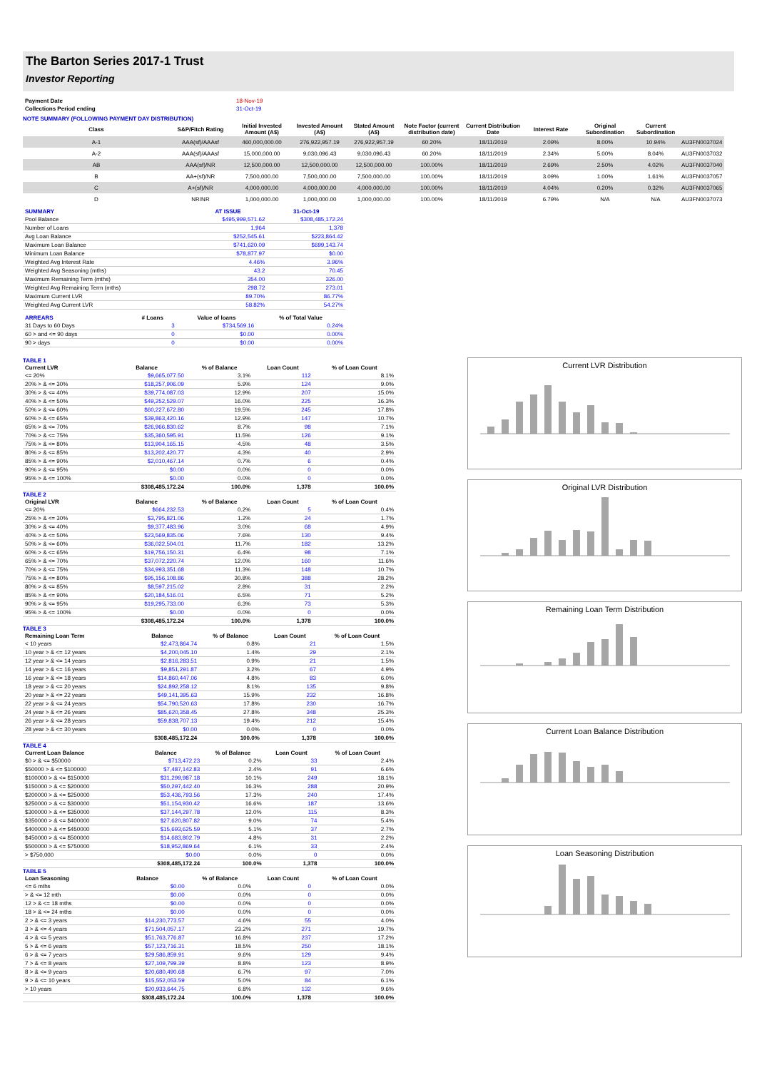The Barton Series 2017-1 Trust
Investor Reporting
| Payment Date | 18-Nov-19 |
| Collections Period ending | 31-Oct-19 |
NOTE SUMMARY (FOLLOWING PAYMENT DAY DISTRIBUTION)
| Class | S&P/Fitch Rating | Initial Invested Amount (A$) | Invested Amount (A$) | Stated Amount (A$) | Note Factor (current distribution date) | Current Distribution Date | Interest Rate | Original Subordination | Current Subordination | |
| --- | --- | --- | --- | --- | --- | --- | --- | --- | --- | --- |
| A-1 | AAA(sf)/AAAsf | 460,000,000.00 | 276,922,957.19 | 276,922,957.19 | 60.20% | 18/11/2019 | 2.09% | 8.00% | 10.94% | AU3FN0037024 |
| A-2 | AAA(sf)/AAAsf | 15,000,000.00 | 9,030,096.43 | 9,030,096.43 | 60.20% | 18/11/2019 | 2.34% | 5.00% | 8.04% | AU3FN0037032 |
| AB | AAA(sf)/NR | 12,500,000.00 | 12,500,000.00 | 12,500,000.00 | 100.00% | 18/11/2019 | 2.69% | 2.50% | 4.02% | AU3FN0037040 |
| B | AA+(sf)/NR | 7,500,000.00 | 7,500,000.00 | 7,500,000.00 | 100.00% | 18/11/2019 | 3.09% | 1.00% | 1.61% | AU3FN0037057 |
| C | A+(sf)/NR | 4,000,000.00 | 4,000,000.00 | 4,000,000.00 | 100.00% | 18/11/2019 | 4.04% | 0.20% | 0.32% | AU3FN0037065 |
| D | NR/NR | 1,000,000.00 | 1,000,000.00 | 1,000,000.00 | 100.00% | 18/11/2019 | 6.79% | N/A | N/A | AU3FN0037073 |
| SUMMARY | AT ISSUE | 31-Oct-19 |
| --- | --- | --- |
| Pool Balance | $495,999,571.62 | $308,485,172.24 |
| Number of Loans | 1,964 | 1,378 |
| Avg Loan Balance | $252,545.61 | $223,864.42 |
| Maximum Loan Balance | $741,620.09 | $699,143.74 |
| Minimum Loan Balance | $78,877.97 | $0.00 |
| Weighted Avg Interest Rate | 4.46% | 3.96% |
| Weighted Avg Seasoning (mths) | 43.2 | 70.45 |
| Maximum Remaining Term (mths) | 354.00 | 326.00 |
| Weighted Avg Remaining Term (mths) | 298.72 | 273.01 |
| Maximum Current LVR | 89.70% | 86.77% |
| Weighted Avg Current LVR | 58.82% | 54.27% |
| ARREARS | # Loans | Value of loans | % of Total Value |
| --- | --- | --- | --- |
| 31 Days to 60 Days | 3 | $734,569.16 | 0.24% |
| 60 > and <= 90 days | 0 | $0.00 | 0.00% |
| 90 > days | 0 | $0.00 | 0.00% |
TABLE 1
| Current LVR | Balance | % of Balance | Loan Count | % of Loan Count |
| --- | --- | --- | --- | --- |
| <= 20% | $9,665,077.50 | 3.1% | 112 | 8.1% |
| 20% > & <= 30% | $18,257,906.09 | 5.9% | 124 | 9.0% |
| 30% > & <= 40% | $39,774,087.03 | 12.9% | 207 | 15.0% |
| 40% > & <= 50% | $49,252,529.07 | 16.0% | 225 | 16.3% |
| 50% > & <= 60% | $60,227,672.80 | 19.5% | 245 | 17.8% |
| 60% > & <= 65% | $39,863,420.16 | 12.9% | 147 | 10.7% |
| 65% > & <= 70% | $26,966,830.62 | 8.7% | 98 | 7.1% |
| 70% > & <= 75% | $35,360,595.91 | 11.5% | 126 | 9.1% |
| 75% > & <= 80% | $13,904,165.15 | 4.5% | 48 | 3.5% |
| 80% > & <= 85% | $13,202,420.77 | 4.3% | 40 | 2.9% |
| 85% > & <= 90% | $2,010,467.14 | 0.7% | 6 | 0.4% |
| 90% > & <= 95% | $0.00 | 0.0% | 0 | 0.0% |
| 95% > & <= 100% | $0.00 | 0.0% | 0 | 0.0% |
| | $308,485,172.24 | 100.0% | 1,378 | 100.0% |
TABLE 2
| Original LVR | Balance | % of Balance | Loan Count | % of Loan Count |
| --- | --- | --- | --- | --- |
| <= 20% | $664,232.53 | 0.2% | 5 | 0.4% |
| 25% > & <= 30% | $3,795,821.06 | 1.2% | 24 | 1.7% |
| 30% > & <= 40% | $9,377,483.96 | 3.0% | 68 | 4.9% |
| 40% > & <= 50% | $23,569,835.06 | 7.6% | 130 | 9.4% |
| 50% > & <= 60% | $36,022,504.01 | 11.7% | 182 | 13.2% |
| 60% > & <= 65% | $19,756,150.31 | 6.4% | 98 | 7.1% |
| 65% > & <= 70% | $37,072,220.74 | 12.0% | 160 | 11.6% |
| 70% > & <= 75% | $34,993,351.68 | 11.3% | 148 | 10.7% |
| 75% > & <= 80% | $95,156,108.86 | 30.8% | 388 | 28.2% |
| 80% > & <= 85% | $8,597,215.02 | 2.8% | 31 | 2.2% |
| 85% > & <= 90% | $20,184,516.01 | 6.5% | 71 | 5.2% |
| 90% > & <= 95% | $19,295,733.00 | 6.3% | 73 | 5.3% |
| 95% > & <= 100% | $0.00 | 0.0% | 0 | 0.0% |
| | $308,485,172.24 | 100.0% | 1,378 | 100.0% |
TABLE 3
| Remaining Loan Term | Balance | % of Balance | Loan Count | % of Loan Count |
| --- | --- | --- | --- | --- |
| < 10 years | $2,473,864.74 | 0.8% | 21 | 1.5% |
| 10 year > & <= 12 years | $4,200,045.10 | 1.4% | 29 | 2.1% |
| 12 year > & <= 14 years | $2,816,283.51 | 0.9% | 21 | 1.5% |
| 14 year > & <= 16 years | $9,851,291.87 | 3.2% | 67 | 4.9% |
| 16 year > & <= 18 years | $14,860,447.06 | 4.8% | 83 | 6.0% |
| 18 year > & <= 20 years | $24,892,258.12 | 8.1% | 135 | 9.8% |
| 20 year > & <= 22 years | $49,141,395.63 | 15.9% | 232 | 16.8% |
| 22 year > & <= 24 years | $54,790,520.63 | 17.8% | 230 | 16.7% |
| 24 year > & <= 26 years | $85,620,358.45 | 27.8% | 348 | 25.3% |
| 26 year > & <= 28 years | $59,838,707.13 | 19.4% | 212 | 15.4% |
| 28 year > & <= 30 years | $0.00 | 0.0% | 0 | 0.0% |
| | $308,485,172.24 | 100.0% | 1,378 | 100.0% |
TABLE 4
| Current Loan Balance | Balance | % of Balance | Loan Count | % of Loan Count |
| --- | --- | --- | --- | --- |
| $0 > & <= $50000 | $713,472.23 | 0.2% | 33 | 2.4% |
| $50000 > & <= $100000 | $7,487,142.83 | 2.4% | 91 | 6.6% |
| $100000 > & <= $150000 | $31,299,987.18 | 10.1% | 249 | 18.1% |
| $150000 > & <= $200000 | $50,297,442.40 | 16.3% | 288 | 20.9% |
| $200000 > & <= $250000 | $53,436,793.56 | 17.3% | 240 | 17.4% |
| $250000 > & <= $300000 | $51,154,930.42 | 16.6% | 187 | 13.6% |
| $300000 > & <= $350000 | $37,144,297.78 | 12.0% | 115 | 8.3% |
| $350000 > & <= $400000 | $27,620,807.82 | 9.0% | 74 | 5.4% |
| $400000 > & <= $450000 | $15,693,625.59 | 5.1% | 37 | 2.7% |
| $450000 > & <= $500000 | $14,683,802.79 | 4.8% | 31 | 2.2% |
| $500000 > & <= $750000 | $18,952,869.64 | 6.1% | 33 | 2.4% |
| > $750,000 | $0.00 | 0.0% | 0 | 0.0% |
| | $308,485,172.24 | 100.0% | 1,378 | 100.0% |
TABLE 5
| Loan Seasoning | Balance | % of Balance | Loan Count | % of Loan Count |
| --- | --- | --- | --- | --- |
| <= 6 mths | $0.00 | 0.0% | 0 | 0.0% |
| > & <= 12 mth | $0.00 | 0.0% | 0 | 0.0% |
| 12 > & <= 18 mths | $0.00 | 0.0% | 0 | 0.0% |
| 18 > & <= 24 mths | $0.00 | 0.0% | 0 | 0.0% |
| 2 > & <= 3 years | $14,230,773.57 | 4.6% | 55 | 4.0% |
| 3 > & <= 4 years | $71,504,057.17 | 23.2% | 271 | 19.7% |
| 4 > & <= 5 years | $51,763,776.87 | 16.8% | 237 | 17.2% |
| 5 > & <= 6 years | $57,123,716.31 | 18.5% | 250 | 18.1% |
| 6 > & <= 7 years | $29,586,859.91 | 9.6% | 129 | 9.4% |
| 7 > & <= 8 years | $27,109,799.39 | 8.8% | 123 | 8.9% |
| 8 > & <= 9 years | $20,680,490.68 | 6.7% | 97 | 7.0% |
| 9 > & <= 10 years | $15,552,053.59 | 5.0% | 84 | 6.1% |
| > 10 years | $20,933,644.75 | 6.8% | 132 | 9.6% |
| | $308,485,172.24 | 100.0% | 1,378 | 100.0% |
Current LVR Distribution
Original LVR Distribution
Remaining Loan Term Distribution
Current Loan Balance Distribution
Loan Seasoning Distribution